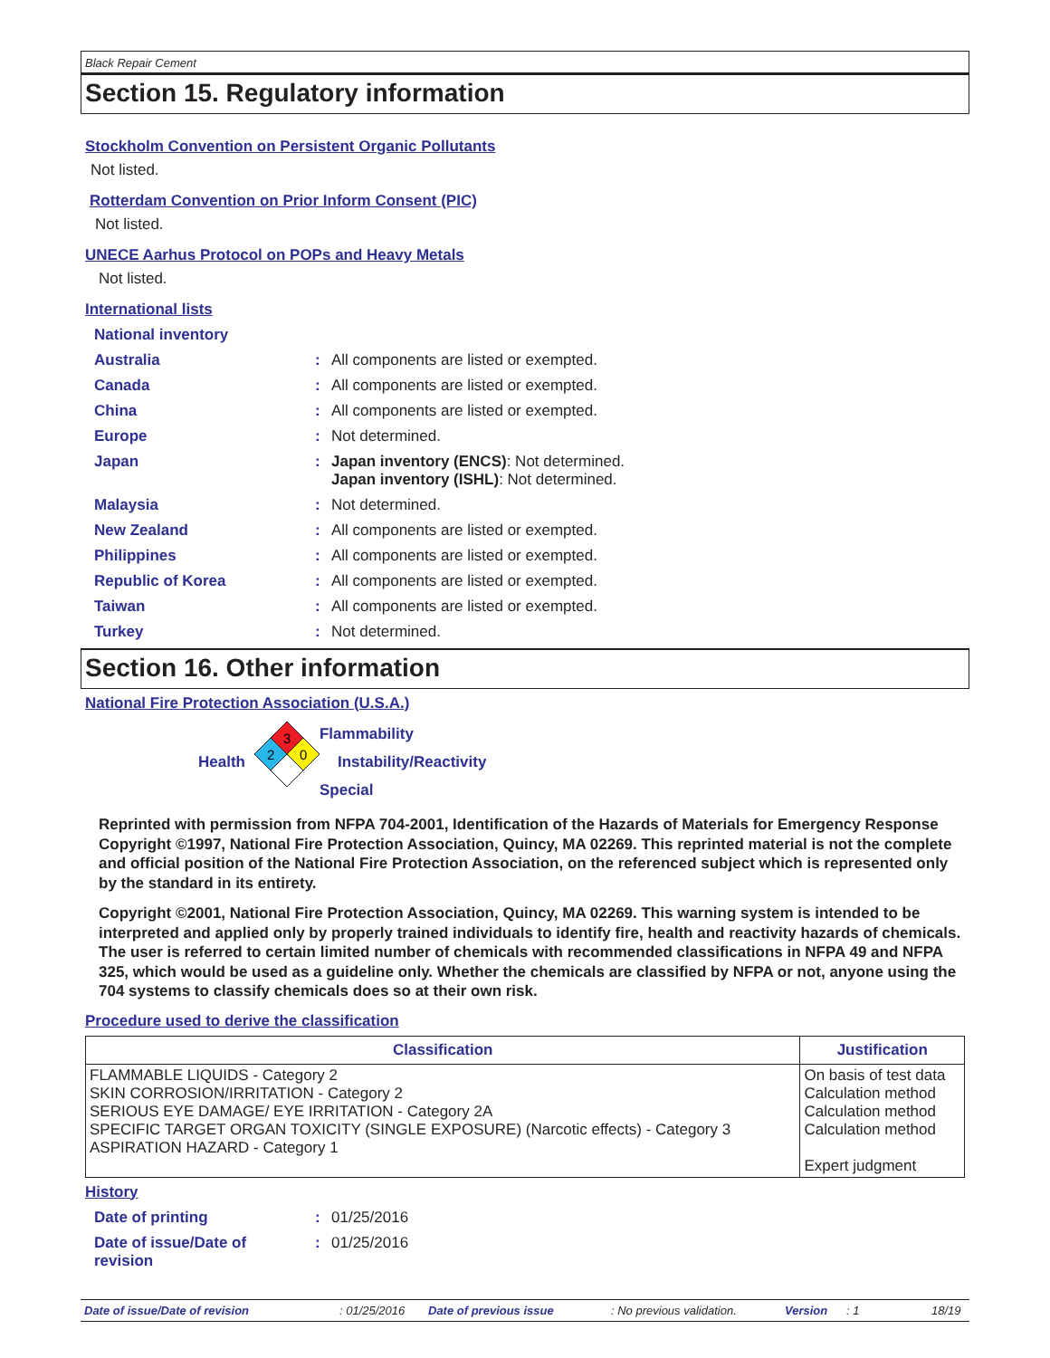Black Repair Cement
Section 15. Regulatory information
Stockholm Convention on Persistent Organic Pollutants
Not listed.
Rotterdam Convention on Prior Inform Consent (PIC)
Not listed.
UNECE Aarhus Protocol on POPs and Heavy Metals
Not listed.
International lists
National inventory
Australia: All components are listed or exempted.
Canada: All components are listed or exempted.
China: All components are listed or exempted.
Europe: Not determined.
Japan: Japan inventory (ENCS): Not determined.
Japan inventory (ISHL): Not determined.
Malaysia: Not determined.
New Zealand: All components are listed or exempted.
Philippines: All components are listed or exempted.
Republic of Korea: All components are listed or exempted.
Taiwan: All components are listed or exempted.
Turkey: Not determined.
Section 16. Other information
National Fire Protection Association (U.S.A.)
Health
3
2
0
Flammability
Instability/Reactivity
Special
Reprinted with permission from NFPA 704-2001, Identification of the Hazards of Materials for Emergency Response Copyright ©1997, National Fire Protection Association, Quincy, MA 02269. This reprinted material is not the complete and official position of the National Fire Protection Association, on the referenced subject which is represented only by the standard in its entirety.
Copyright ©2001, National Fire Protection Association, Quincy, MA 02269. This warning system is intended to be interpreted and applied only by properly trained individuals to identify fire, health and reactivity hazards of chemicals. The user is referred to certain limited number of chemicals with recommended classifications in NFPA 49 and NFPA 325, which would be used as a guideline only. Whether the chemicals are classified by NFPA or not, anyone using the 704 systems to classify chemicals does so at their own risk.
Procedure used to derive the classification
| Classification | Justification |
| --- | --- |
| FLAMMABLE LIQUIDS - Category 2 SKIN CORROSION/IRRITATION - Category 2 SERIOUS EYE DAMAGE/ EYE IRRITATION - Category 2A SPECIFIC TARGET ORGAN TOXICITY (SINGLE EXPOSURE) (Narcotic effects) - Category 3 ASPIRATION HAZARD - Category 1 | On basis of test data Calculation method Calculation method Calculation method Expert judgment |
History
Date of printing: 01/25/2016
Date of issue/Date of
revision: 01/25/2016
Date of issue/Date of revision: 01/25/2016 Date of previous issue: No previous validation. Version: 1 18/19